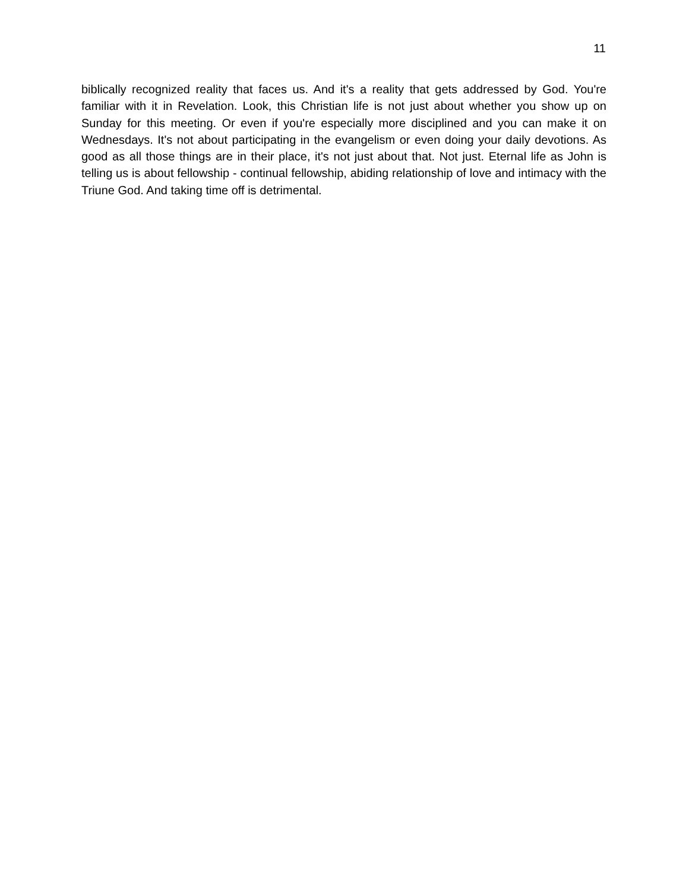11
biblically recognized reality that faces us. And it's a reality that gets addressed by God. You're familiar with it in Revelation. Look, this Christian life is not just about whether you show up on Sunday for this meeting. Or even if you're especially more disciplined and you can make it on Wednesdays. It's not about participating in the evangelism or even doing your daily devotions. As good as all those things are in their place, it's not just about that. Not just. Eternal life as John is telling us is about fellowship - continual fellowship, abiding relationship of love and intimacy with the Triune God. And taking time off is detrimental.